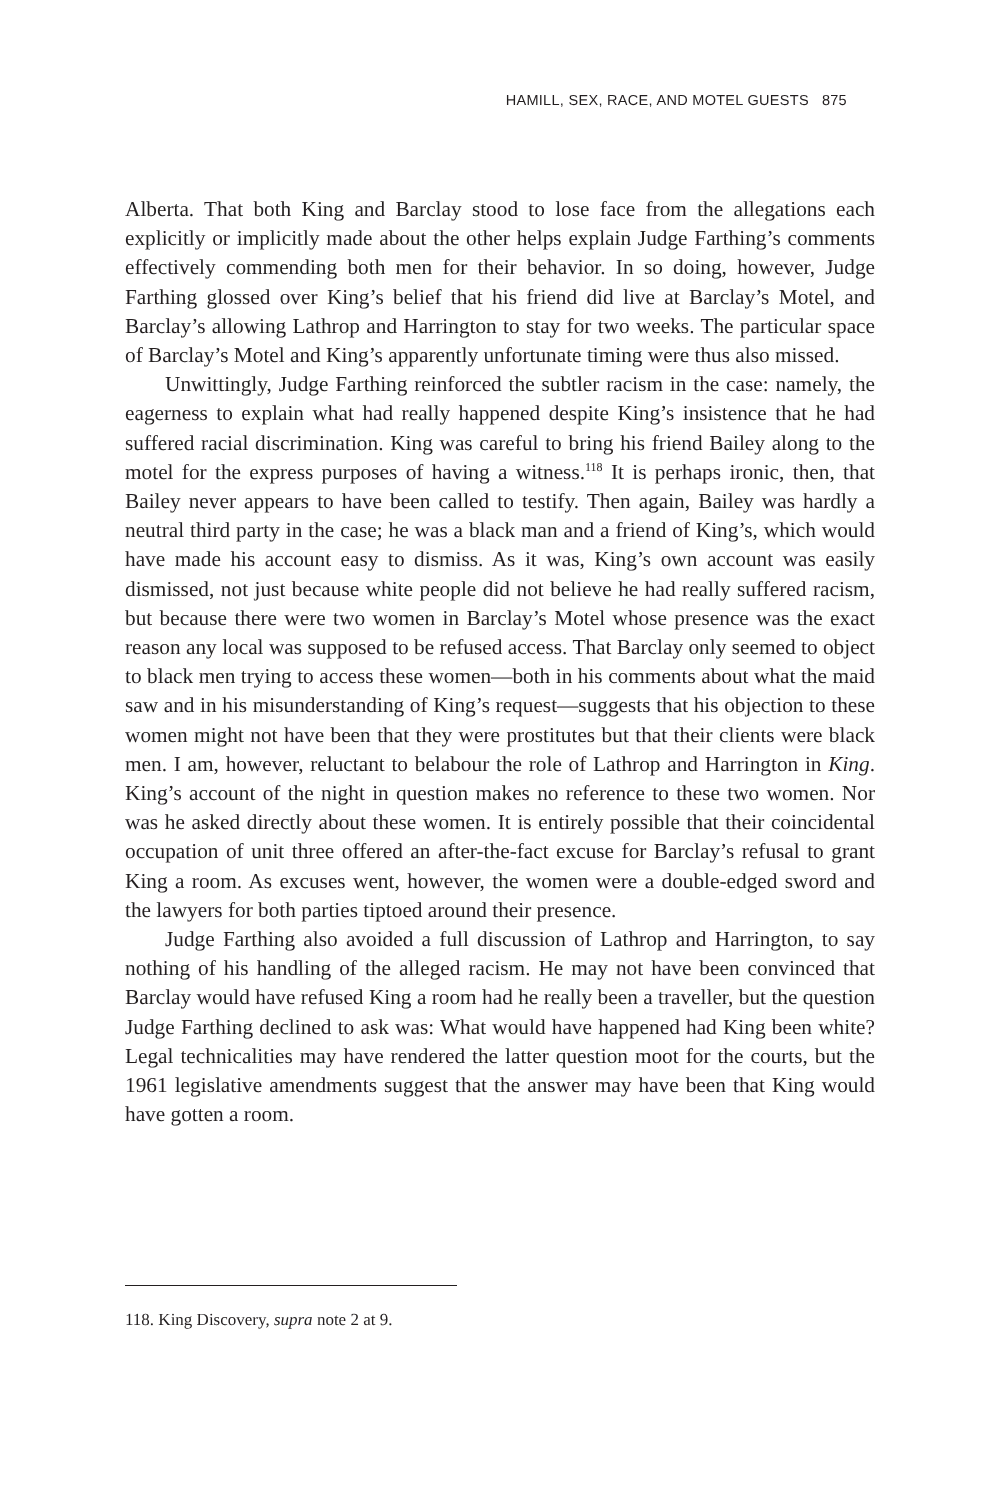HAMILL, SEX, RACE, AND MOTEL GUESTS 875
Alberta. That both King and Barclay stood to lose face from the allegations each explicitly or implicitly made about the other helps explain Judge Farthing’s comments effectively commending both men for their behavior. In so doing, however, Judge Farthing glossed over King’s belief that his friend did live at Barclay’s Motel, and Barclay’s allowing Lathrop and Harrington to stay for two weeks. The particular space of Barclay’s Motel and King’s apparently unfortunate timing were thus also missed.
Unwittingly, Judge Farthing reinforced the subtler racism in the case: namely, the eagerness to explain what had really happened despite King’s insistence that he had suffered racial discrimination. King was careful to bring his friend Bailey along to the motel for the express purposes of having a witness.<sup>118</sup> It is perhaps ironic, then, that Bailey never appears to have been called to testify. Then again, Bailey was hardly a neutral third party in the case; he was a black man and a friend of King’s, which would have made his account easy to dismiss. As it was, King’s own account was easily dismissed, not just because white people did not believe he had really suffered racism, but because there were two women in Barclay’s Motel whose presence was the exact reason any local was supposed to be refused access. That Barclay only seemed to object to black men trying to access these women—both in his comments about what the maid saw and in his misunderstanding of King’s request—suggests that his objection to these women might not have been that they were prostitutes but that their clients were black men. I am, however, reluctant to belabour the role of Lathrop and Harrington in King. King’s account of the night in question makes no reference to these two women. Nor was he asked directly about these women. It is entirely possible that their coincidental occupation of unit three offered an after-the-fact excuse for Barclay’s refusal to grant King a room. As excuses went, however, the women were a double-edged sword and the lawyers for both parties tiptoed around their presence.
Judge Farthing also avoided a full discussion of Lathrop and Harrington, to say nothing of his handling of the alleged racism. He may not have been convinced that Barclay would have refused King a room had he really been a traveller, but the question Judge Farthing declined to ask was: What would have happened had King been white? Legal technicalities may have rendered the latter question moot for the courts, but the 1961 legislative amendments suggest that the answer may have been that King would have gotten a room.
118. King Discovery, supra note 2 at 9.